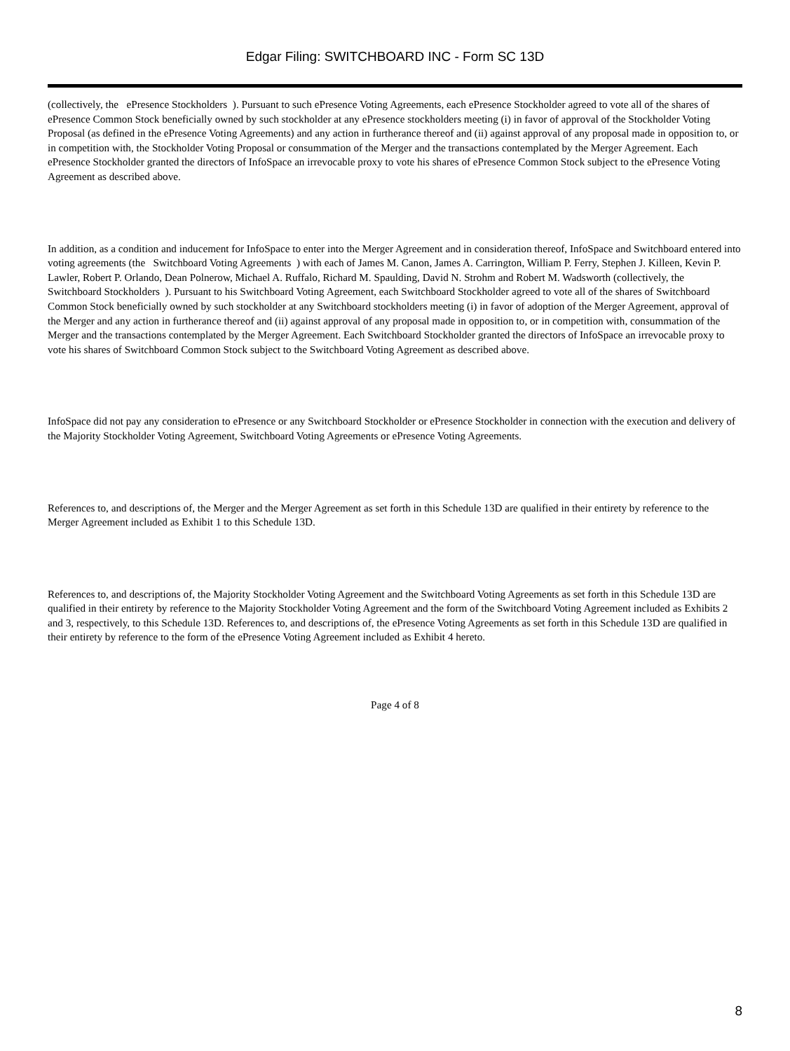Edgar Filing: SWITCHBOARD INC - Form SC 13D
(collectively, the ePresence Stockholders ). Pursuant to such ePresence Voting Agreements, each ePresence Stockholder agreed to vote all of the shares of ePresence Common Stock beneficially owned by such stockholder at any ePresence stockholders meeting (i) in favor of approval of the Stockholder Voting Proposal (as defined in the ePresence Voting Agreements) and any action in furtherance thereof and (ii) against approval of any proposal made in opposition to, or in competition with, the Stockholder Voting Proposal or consummation of the Merger and the transactions contemplated by the Merger Agreement. Each ePresence Stockholder granted the directors of InfoSpace an irrevocable proxy to vote his shares of ePresence Common Stock subject to the ePresence Voting Agreement as described above.
In addition, as a condition and inducement for InfoSpace to enter into the Merger Agreement and in consideration thereof, InfoSpace and Switchboard entered into voting agreements (the Switchboard Voting Agreements ) with each of James M. Canon, James A. Carrington, William P. Ferry, Stephen J. Killeen, Kevin P. Lawler, Robert P. Orlando, Dean Polnerow, Michael A. Ruffalo, Richard M. Spaulding, David N. Strohm and Robert M. Wadsworth (collectively, the Switchboard Stockholders ). Pursuant to his Switchboard Voting Agreement, each Switchboard Stockholder agreed to vote all of the shares of Switchboard Common Stock beneficially owned by such stockholder at any Switchboard stockholders meeting (i) in favor of adoption of the Merger Agreement, approval of the Merger and any action in furtherance thereof and (ii) against approval of any proposal made in opposition to, or in competition with, consummation of the Merger and the transactions contemplated by the Merger Agreement. Each Switchboard Stockholder granted the directors of InfoSpace an irrevocable proxy to vote his shares of Switchboard Common Stock subject to the Switchboard Voting Agreement as described above.
InfoSpace did not pay any consideration to ePresence or any Switchboard Stockholder or ePresence Stockholder in connection with the execution and delivery of the Majority Stockholder Voting Agreement, Switchboard Voting Agreements or ePresence Voting Agreements.
References to, and descriptions of, the Merger and the Merger Agreement as set forth in this Schedule 13D are qualified in their entirety by reference to the Merger Agreement included as Exhibit 1 to this Schedule 13D.
References to, and descriptions of, the Majority Stockholder Voting Agreement and the Switchboard Voting Agreements as set forth in this Schedule 13D are qualified in their entirety by reference to the Majority Stockholder Voting Agreement and the form of the Switchboard Voting Agreement included as Exhibits 2 and 3, respectively, to this Schedule 13D. References to, and descriptions of, the ePresence Voting Agreements as set forth in this Schedule 13D are qualified in their entirety by reference to the form of the ePresence Voting Agreement included as Exhibit 4 hereto.
Page 4 of 8
8